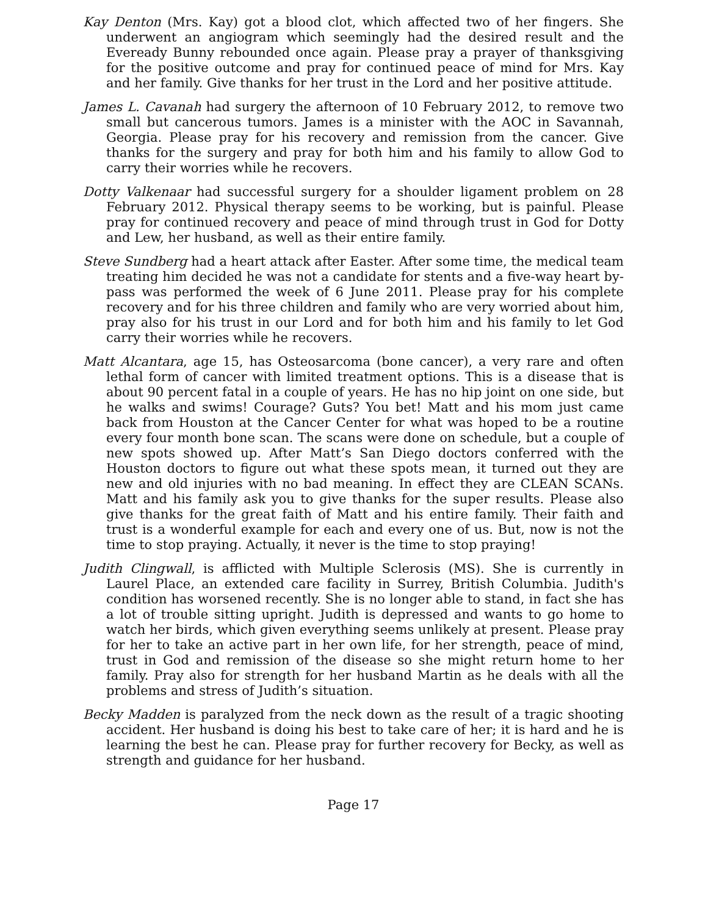Kay Denton (Mrs. Kay) got a blood clot, which affected two of her fingers. She underwent an angiogram which seemingly had the desired result and the Eveready Bunny rebounded once again. Please pray a prayer of thanksgiving for the positive outcome and pray for continued peace of mind for Mrs. Kay and her family. Give thanks for her trust in the Lord and her positive attitude.
James L. Cavanah had surgery the afternoon of 10 February 2012, to remove two small but cancerous tumors. James is a minister with the AOC in Savannah, Georgia. Please pray for his recovery and remission from the cancer. Give thanks for the surgery and pray for both him and his family to allow God to carry their worries while he recovers.
Dotty Valkenaar had successful surgery for a shoulder ligament problem on 28 February 2012. Physical therapy seems to be working, but is painful. Please pray for continued recovery and peace of mind through trust in God for Dotty and Lew, her husband, as well as their entire family.
Steve Sundberg had a heart attack after Easter. After some time, the medical team treating him decided he was not a candidate for stents and a five-way heart by-pass was performed the week of 6 June 2011. Please pray for his complete recovery and for his three children and family who are very worried about him, pray also for his trust in our Lord and for both him and his family to let God carry their worries while he recovers.
Matt Alcantara, age 15, has Osteosarcoma (bone cancer), a very rare and often lethal form of cancer with limited treatment options. This is a disease that is about 90 percent fatal in a couple of years. He has no hip joint on one side, but he walks and swims! Courage? Guts? You bet! Matt and his mom just came back from Houston at the Cancer Center for what was hoped to be a routine every four month bone scan. The scans were done on schedule, but a couple of new spots showed up. After Matt’s San Diego doctors conferred with the Houston doctors to figure out what these spots mean, it turned out they are new and old injuries with no bad meaning. In effect they are CLEAN SCANs. Matt and his family ask you to give thanks for the super results. Please also give thanks for the great faith of Matt and his entire family. Their faith and trust is a wonderful example for each and every one of us. But, now is not the time to stop praying. Actually, it never is the time to stop praying!
Judith Clingwall, is afflicted with Multiple Sclerosis (MS). She is currently in Laurel Place, an extended care facility in Surrey, British Columbia. Judith's condition has worsened recently. She is no longer able to stand, in fact she has a lot of trouble sitting upright. Judith is depressed and wants to go home to watch her birds, which given everything seems unlikely at present. Please pray for her to take an active part in her own life, for her strength, peace of mind, trust in God and remission of the disease so she might return home to her family. Pray also for strength for her husband Martin as he deals with all the problems and stress of Judith’s situation.
Becky Madden is paralyzed from the neck down as the result of a tragic shooting accident. Her husband is doing his best to take care of her; it is hard and he is learning the best he can. Please pray for further recovery for Becky, as well as strength and guidance for her husband.
Page 17